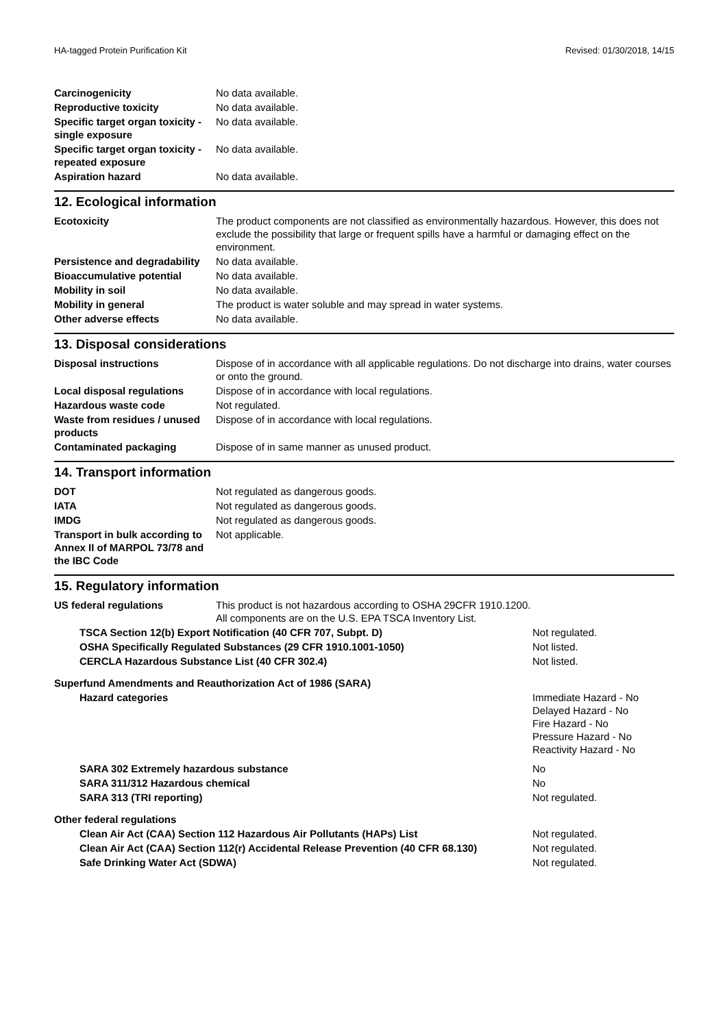HA-tagged Protein Purification Kit Revised: 01/30/2018, 14/15
| Carcinogenicity | No data available. |
| Reproductive toxicity | No data available. |
| Specific target organ toxicity - single exposure | No data available. |
| Specific target organ toxicity - repeated exposure | No data available. |
| Aspiration hazard | No data available. |
12. Ecological information
| Ecotoxicity | The product components are not classified as environmentally hazardous. However, this does not exclude the possibility that large or frequent spills have a harmful or damaging effect on the environment. |
| Persistence and degradability | No data available. |
| Bioaccumulative potential | No data available. |
| Mobility in soil | No data available. |
| Mobility in general | The product is water soluble and may spread in water systems. |
| Other adverse effects | No data available. |
13. Disposal considerations
| Disposal instructions | Dispose of in accordance with all applicable regulations. Do not discharge into drains, water courses or onto the ground. |
| Local disposal regulations | Dispose of in accordance with local regulations. |
| Hazardous waste code | Not regulated. |
| Waste from residues / unused products | Dispose of in accordance with local regulations. |
| Contaminated packaging | Dispose of in same manner as unused product. |
14. Transport information
| DOT | Not regulated as dangerous goods. |
| IATA | Not regulated as dangerous goods. |
| IMDG | Not regulated as dangerous goods. |
| Transport in bulk according to Annex II of MARPOL 73/78 and the IBC Code | Not applicable. |
15. Regulatory information
| US federal regulations | This product is not hazardous according to OSHA 29CFR 1910.1200. All components are on the U.S. EPA TSCA Inventory List. |
| TSCA Section 12(b) Export Notification (40 CFR 707, Subpt. D) | Not regulated. |
| OSHA Specifically Regulated Substances (29 CFR 1910.1001-1050) | Not listed. |
| CERCLA Hazardous Substance List (40 CFR 302.4) | Not listed. |
| Superfund Amendments and Reauthorization Act of 1986 (SARA) | |
| Hazard categories | Immediate Hazard - No Delayed Hazard - No Fire Hazard - No Pressure Hazard - No Reactivity Hazard - No |
| SARA 302 Extremely hazardous substance | No |
| SARA 311/312 Hazardous chemical | No |
| SARA 313 (TRI reporting) | Not regulated. |
| Other federal regulations | |
| Clean Air Act (CAA) Section 112 Hazardous Air Pollutants (HAPs) List | Not regulated. |
| Clean Air Act (CAA) Section 112(r) Accidental Release Prevention (40 CFR 68.130) | Not regulated. |
| Safe Drinking Water Act (SDWA) | Not regulated. |